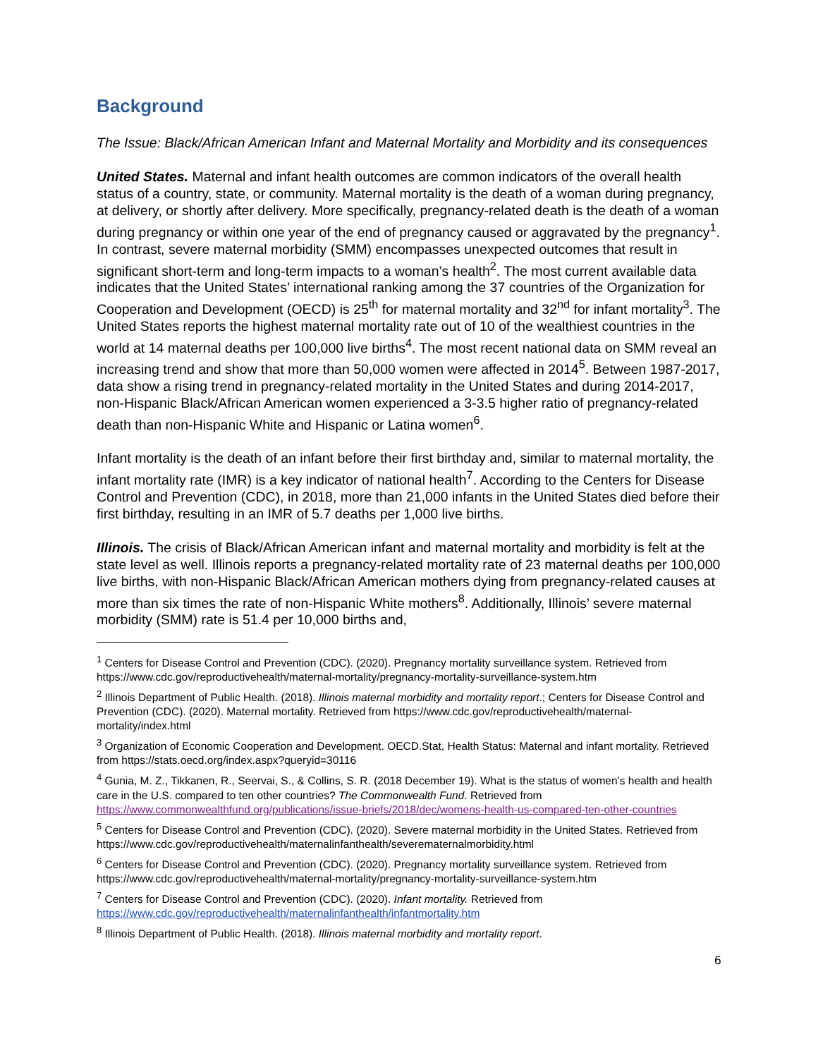Background
The Issue: Black/African American Infant and Maternal Mortality and Morbidity and its consequences
United States. Maternal and infant health outcomes are common indicators of the overall health status of a country, state, or community. Maternal mortality is the death of a woman during pregnancy, at delivery, or shortly after delivery. More specifically, pregnancy-related death is the death of a woman during pregnancy or within one year of the end of pregnancy caused or aggravated by the pregnancy<sup>1</sup>. In contrast, severe maternal morbidity (SMM) encompasses unexpected outcomes that result in significant short-term and long-term impacts to a woman’s health<sup>2</sup>. The most current available data indicates that the United States’ international ranking among the 37 countries of the Organization for Cooperation and Development (OECD) is 25<sup>th</sup> for maternal mortality and 32<sup>nd</sup> for infant mortality<sup>3</sup>. The United States reports the highest maternal mortality rate out of 10 of the wealthiest countries in the world at 14 maternal deaths per 100,000 live births<sup>4</sup>. The most recent national data on SMM reveal an increasing trend and show that more than 50,000 women were affected in 2014<sup>5</sup>. Between 1987-2017, data show a rising trend in pregnancy-related mortality in the United States and during 2014-2017, non-Hispanic Black/African American women experienced a 3-3.5 higher ratio of pregnancy-related death than non-Hispanic White and Hispanic or Latina women<sup>6</sup>.
Infant mortality is the death of an infant before their first birthday and, similar to maternal mortality, the infant mortality rate (IMR) is a key indicator of national health<sup>7</sup>. According to the Centers for Disease Control and Prevention (CDC), in 2018, more than 21,000 infants in the United States died before their first birthday, resulting in an IMR of 5.7 deaths per 1,000 live births.
Illinois. The crisis of Black/African American infant and maternal mortality and morbidity is felt at the state level as well. Illinois reports a pregnancy-related mortality rate of 23 maternal deaths per 100,000 live births, with non-Hispanic Black/African American mothers dying from pregnancy-related causes at more than six times the rate of non-Hispanic White mothers<sup>8</sup>. Additionally, Illinois’ severe maternal morbidity (SMM) rate is 51.4 per 10,000 births and,
<sup>1</sup> Centers for Disease Control and Prevention (CDC). (2020). Pregnancy mortality surveillance system. Retrieved from https://www.cdc.gov/reproductivehealth/maternal-mortality/pregnancy-mortality-surveillance-system.htm
<sup>2</sup> Illinois Department of Public Health. (2018). Illinois maternal morbidity and mortality report.; Centers for Disease Control and Prevention (CDC). (2020). Maternal mortality. Retrieved from https://www.cdc.gov/reproductivehealth/maternal-mortality/index.html
<sup>3</sup> Organization of Economic Cooperation and Development. OECD.Stat, Health Status: Maternal and infant mortality. Retrieved from https://stats.oecd.org/index.aspx?queryid=30116
<sup>4</sup> Gunia, M. Z., Tikkanen, R., Seervai, S., & Collins, S. R. (2018 December 19). What is the status of women’s health and health care in the U.S. compared to ten other countries? The Commonwealth Fund. Retrieved from https://www.commonwealthfund.org/publications/issue-briefs/2018/dec/womens-health-us-compared-ten-other-countries
<sup>5</sup> Centers for Disease Control and Prevention (CDC). (2020). Severe maternal morbidity in the United States. Retrieved from https://www.cdc.gov/reproductivehealth/maternalinfanthealth/severematernalmorbidity.html
<sup>6</sup> Centers for Disease Control and Prevention (CDC). (2020). Pregnancy mortality surveillance system. Retrieved from https://www.cdc.gov/reproductivehealth/maternal-mortality/pregnancy-mortality-surveillance-system.htm
<sup>7</sup> Centers for Disease Control and Prevention (CDC). (2020). Infant mortality. Retrieved from https://www.cdc.gov/reproductivehealth/maternalinfanthealth/infantmortality.htm
<sup>8</sup> Illinois Department of Public Health. (2018). Illinois maternal morbidity and mortality report.
6